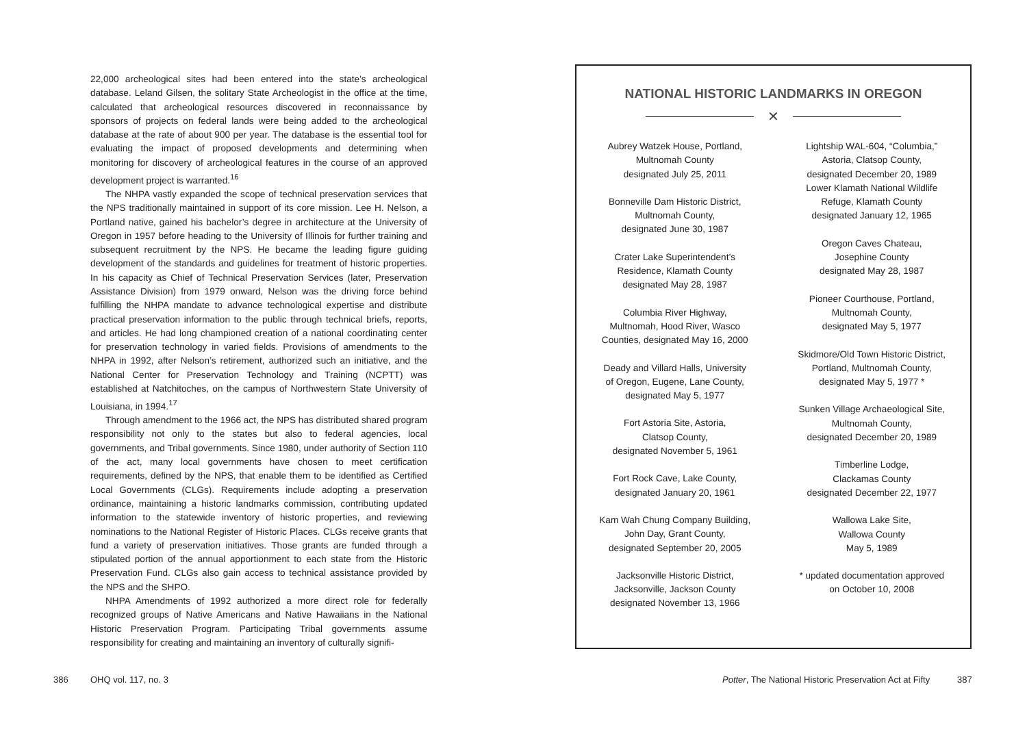22,000 archeological sites had been entered into the state’s archeological database. Leland Gilsen, the solitary State Archeologist in the office at the time, calculated that archeological resources discovered in reconnaissance by sponsors of projects on federal lands were being added to the archeological database at the rate of about 900 per year. The database is the essential tool for evaluating the impact of proposed developments and determining when monitoring for discovery of archeological features in the course of an approved development project is warranted.<sup>16</sup>
The NHPA vastly expanded the scope of technical preservation services that the NPS traditionally maintained in support of its core mission. Lee H. Nelson, a Portland native, gained his bachelor’s degree in architecture at the University of Oregon in 1957 before heading to the University of Illinois for further training and subsequent recruitment by the NPS. He became the leading figure guiding development of the standards and guidelines for treatment of historic properties. In his capacity as Chief of Technical Preservation Services (later, Preservation Assistance Division) from 1979 onward, Nelson was the driving force behind fulfilling the NHPA mandate to advance technological expertise and distribute practical preservation information to the public through technical briefs, reports, and articles. He had long championed creation of a national coordinating center for preservation technology in varied fields. Provisions of amendments to the NHPA in 1992, after Nelson’s retirement, authorized such an initiative, and the National Center for Preservation Technology and Training (NCPTT) was established at Natchitoches, on the campus of Northwestern State University of Louisiana, in 1994.<sup>17</sup>
Through amendment to the 1966 act, the NPS has distributed shared program responsibility not only to the states but also to federal agencies, local governments, and Tribal governments. Since 1980, under authority of Section 110 of the act, many local governments have chosen to meet certification requirements, defined by the NPS, that enable them to be identified as Certified Local Governments (CLGs). Requirements include adopting a preservation ordinance, maintaining a historic landmarks commission, contributing updated information to the statewide inventory of historic properties, and reviewing nominations to the National Register of Historic Places. CLGs receive grants that fund a variety of preservation initiatives. Those grants are funded through a stipulated portion of the annual apportionment to each state from the Historic Preservation Fund. CLGs also gain access to technical assistance provided by the NPS and the SHPO.
NHPA Amendments of 1992 authorized a more direct role for federally recognized groups of Native Americans and Native Hawaiians in the National Historic Preservation Program. Participating Tribal governments assume responsibility for creating and maintaining an inventory of culturally signifi-
NATIONAL HISTORIC LANDMARKS IN OREGON
✕
Aubrey Watzek House, Portland,
Multnomah County
designated July 25, 2011
Bonneville Dam Historic District,
Multnomah County,
designated June 30, 1987
Crater Lake Superintendent’s
Residence, Klamath County
designated May 28, 1987
Columbia River Highway,
Multnomah, Hood River, Wasco
Counties, designated May 16, 2000
Deady and Villard Halls, University
of Oregon, Eugene, Lane County,
designated May 5, 1977
Fort Astoria Site, Astoria,
Clatsop County,
designated November 5, 1961
Fort Rock Cave, Lake County,
designated January 20, 1961
Kam Wah Chung Company Building,
John Day, Grant County,
designated September 20, 2005
Jacksonville Historic District,
Jacksonville, Jackson County
designated November 13, 1966
Lightship WAL-604, “Columbia,”
Astoria, Clatsop County,
designated December 20, 1989
Lower Klamath National Wildlife
Refuge, Klamath County
designated January 12, 1965
Oregon Caves Chateau,
Josephine County
designated May 28, 1987
Pioneer Courthouse, Portland,
Multnomah County,
designated May 5, 1977
Skidmore/Old Town Historic District,
Portland, Multnomah County,
designated May 5, 1977 *
Sunken Village Archaeological Site,
Multnomah County,
designated December 20, 1989
Timberline Lodge,
Clackamas County
designated December 22, 1977
Wallowa Lake Site,
Wallowa County
May 5, 1989
* updated documentation approved
on October 10, 2008
386 OHQ vol. 117, no. 3 Potter, The National Historic Preservation Act at Fifty 387